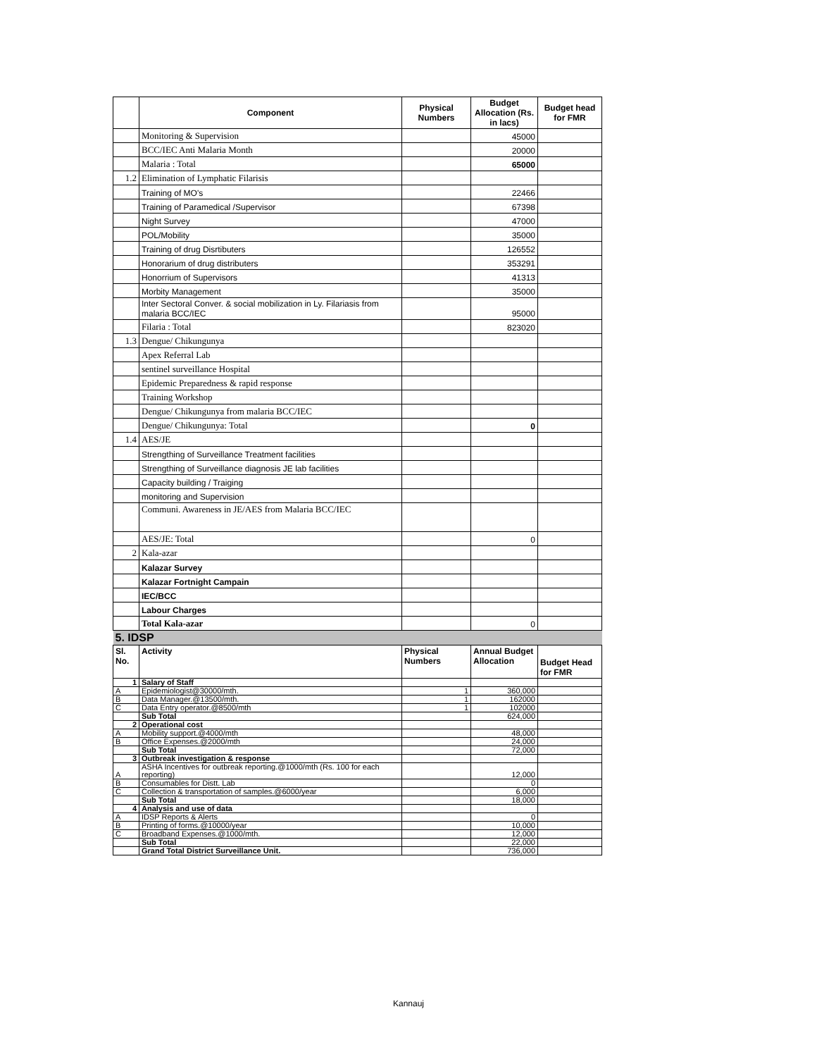| | Component | Physical Numbers | Budget Allocation (Rs. in lacs) | Budget head for FMR |
| --- | --- | --- | --- | --- |
| | Monitoring & Supervision | | 45000 | |
| | BCC/IEC Anti Malaria Month | | 20000 | |
| | Malaria : Total | | 65000 | |
| 1.2 | Elimination of Lymphatic Filarisis | | | |
| | Training of MO's | | 22466 | |
| | Training of Paramedical /Supervisor | | 67398 | |
| | Night Survey | | 47000 | |
| | POL/Mobility | | 35000 | |
| | Training of drug Disrtibuters | | 126552 | |
| | Honorarium of drug distributers | | 353291 | |
| | Honorrium of Supervisors | | 41313 | |
| | Morbity Management | | 35000 | |
| | Inter Sectoral Conver. & social mobilization in Ly. Filariasis from malaria BCC/IEC | | 95000 | |
| | Filaria : Total | | 823020 | |
| 1.3 | Dengue/ Chikungunya | | | |
| | Apex Referral Lab | | | |
| | sentinel surveillance Hospital | | | |
| | Epidemic Preparedness & rapid response | | | |
| | Training Workshop | | | |
| | Dengue/ Chikungunya from malaria BCC/IEC | | | |
| | Dengue/ Chikungunya: Total | | 0 | |
| 1.4 | AES/JE | | | |
| | Strengthing of Surveillance Treatment facilities | | | |
| | Strengthing of Surveillance diagnosis JE lab facilities | | | |
| | Capacity building / Traiging | | | |
| | monitoring and Supervision | | | |
| | Communi. Awareness in JE/AES from Malaria BCC/IEC | | | |
| | AES/JE: Total | | 0 | |
| 2 | Kala-azar | | | |
| | Kalazar Survey | | | |
| | Kalazar Fortnight Campain | | | |
| | IEC/BCC | | | |
| | Labour Charges | | | |
| | Total Kala-azar | | 0 | |
| 5. IDSP | | | | |
| Sl. No. | Activity | Physical Numbers | Annual Budget Allocation | Budget Head for FMR |
| 1 | Salary of Staff | | | |
| A | Epidemiologist@30000/mth. | 1 | 360,000 | |
| B | Data Manager.@13500/mth. | 1 | 162000 | |
| C | Data Entry operator.@8500/mth | 1 | 102000 | |
| | Sub Total | | 624,000 | |
| 2 | Operational cost | | | |
| A | Mobility support.@4000/mth | | 48,000 | |
| B | Office Expenses.@2000/mth | | 24,000 | |
| | Sub Total | | 72,000 | |
| 3 | Outbreak investigation & response | | | |
| A | ASHA Incentives for outbreak reporting.@1000/mth (Rs. 100 for each reporting) | | 12,000 | |
| B | Consumables for Distt. Lab | | 0 | |
| C | Collection & transportation of samples.@6000/year | | 6,000 | |
| | Sub Total | | 18,000 | |
| 4 | Analysis and use of data | | | |
| A | IDSP Reports & Alerts | | 0 | |
| B | Printing of forms.@10000/year | | 10,000 | |
| C | Broadband Expenses.@1000/mth. | | 12,000 | |
| | Sub Total | | 22,000 | |
| | Grand Total District Surveillance Unit. | | 736,000 | |
Kannauj